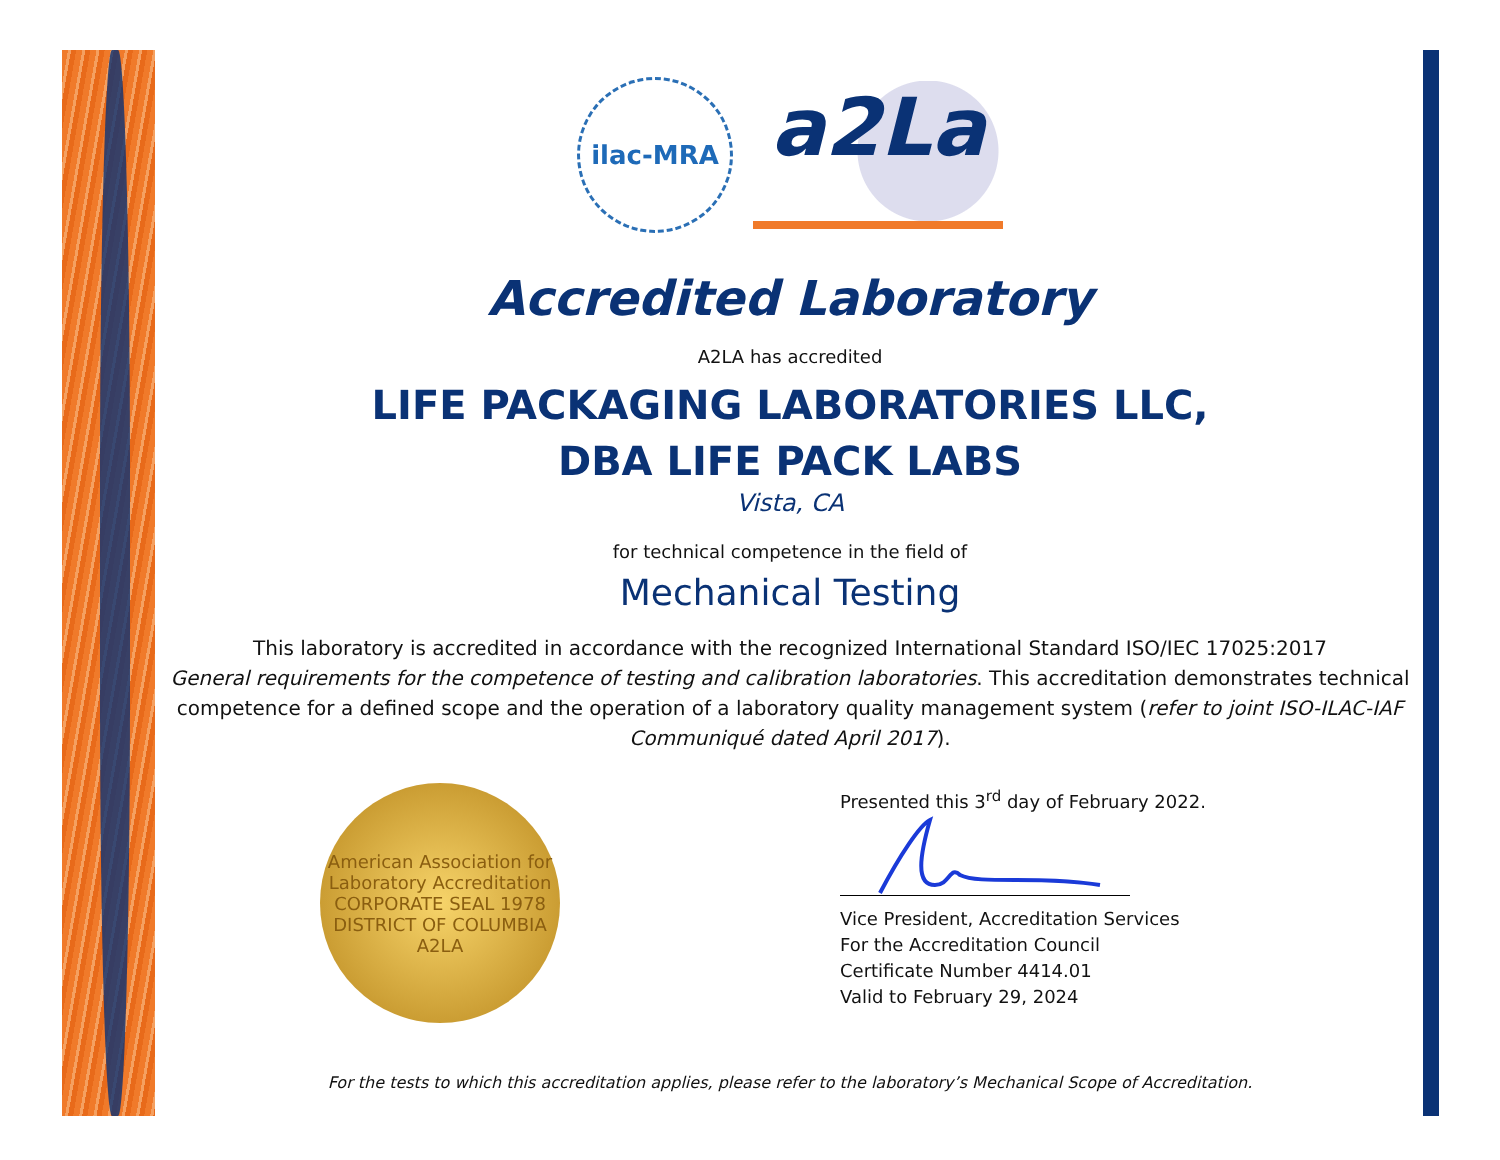ilac-MRA
a2La
Accredited Laboratory
A2LA has accredited
LIFE PACKAGING LABORATORIES LLC,
DBA LIFE PACK LABS
Vista, CA
for technical competence in the field of
Mechanical Testing
This laboratory is accredited in accordance with the recognized International Standard ISO/IEC 17025:2017
General requirements for the competence of testing and calibration laboratories. This accreditation demonstrates technical competence for a defined scope and the operation of a laboratory quality management system (refer to joint ISO-ILAC-IAF Communiqué dated April 2017).
American Association for Laboratory Accreditation
CORPORATE SEAL 1978
DISTRICT OF COLUMBIA
A2LA
Presented this 3<sup>rd</sup> day of February 2022.
Vice President, Accreditation Services
For the Accreditation Council
Certificate Number 4414.01
Valid to February 29, 2024
For the tests to which this accreditation applies, please refer to the laboratory’s Mechanical Scope of Accreditation.